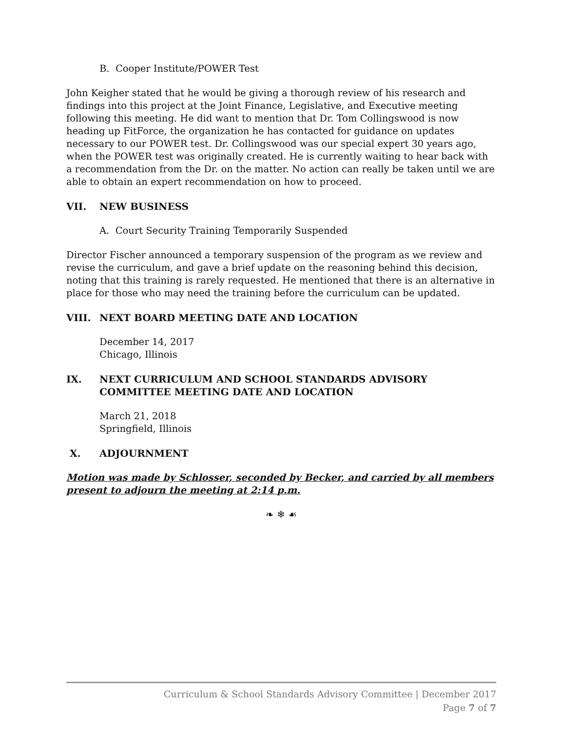B. Cooper Institute/POWER Test
John Keigher stated that he would be giving a thorough review of his research and findings into this project at the Joint Finance, Legislative, and Executive meeting following this meeting. He did want to mention that Dr. Tom Collingswood is now heading up FitForce, the organization he has contacted for guidance on updates necessary to our POWER test. Dr. Collingswood was our special expert 30 years ago, when the POWER test was originally created. He is currently waiting to hear back with a recommendation from the Dr. on the matter. No action can really be taken until we are able to obtain an expert recommendation on how to proceed.
VII. NEW BUSINESS
A. Court Security Training Temporarily Suspended
Director Fischer announced a temporary suspension of the program as we review and revise the curriculum, and gave a brief update on the reasoning behind this decision, noting that this training is rarely requested. He mentioned that there is an alternative in place for those who may need the training before the curriculum can be updated.
VIII. NEXT BOARD MEETING DATE AND LOCATION
December 14, 2017
Chicago, Illinois
IX. NEXT CURRICULUM AND SCHOOL STANDARDS ADVISORY COMMITTEE MEETING DATE AND LOCATION
March 21, 2018
Springfield, Illinois
X. ADJOURNMENT
Motion was made by Schlosser, seconded by Becker, and carried by all members present to adjourn the meeting at 2:14 p.m.
❧ ❄ ☙
Curriculum & School Standards Advisory Committee | December 2017
Page 7 of 7